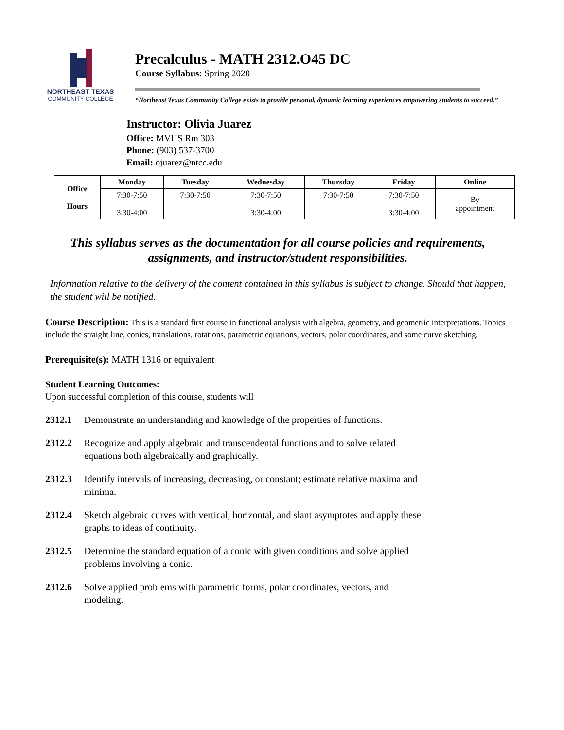NORTHEAST TEXAS
COMMUNITY COLLEGE
Precalculus - MATH 2312.O45 DC
Course Syllabus: Spring 2020
“Northeast Texas Community College exists to provide personal, dynamic learning experiences empowering students to succeed.”
Instructor: Olivia Juarez
Office: MVHS Rm 303
Phone: (903) 537-3700
Email: ojuarez@ntcc.edu
| Office Hours | Monday | Tuesday | Wednesday | Thursday | Friday | Online |
| --- | --- | --- | --- | --- | --- | --- |
| | 7:30-7:50 3:30-4:00 | 7:30-7:50 | 7:30-7:50 3:30-4:00 | 7:30-7:50 | 7:30-7:50 3:30-4:00 | By appointment |
This syllabus serves as the documentation for all course policies and requirements, assignments, and instructor/student responsibilities.
Information relative to the delivery of the content contained in this syllabus is subject to change. Should that happen, the student will be notified.
Course Description: This is a standard first course in functional analysis with algebra, geometry, and geometric interpretations. Topics include the straight line, conics, translations, rotations, parametric equations, vectors, polar coordinates, and some curve sketching.
Prerequisite(s): MATH 1316 or equivalent
Student Learning Outcomes:
Upon successful completion of this course, students will
2312.1 Demonstrate an understanding and knowledge of the properties of functions.
2312.2 Recognize and apply algebraic and transcendental functions and to solve related
equations both algebraically and graphically.
2312.3 Identify intervals of increasing, decreasing, or constant; estimate relative maxima and
minima.
2312.4 Sketch algebraic curves with vertical, horizontal, and slant asymptotes and apply these
graphs to ideas of continuity.
2312.5 Determine the standard equation of a conic with given conditions and solve applied
problems involving a conic.
2312.6 Solve applied problems with parametric forms, polar coordinates, vectors, and
modeling.